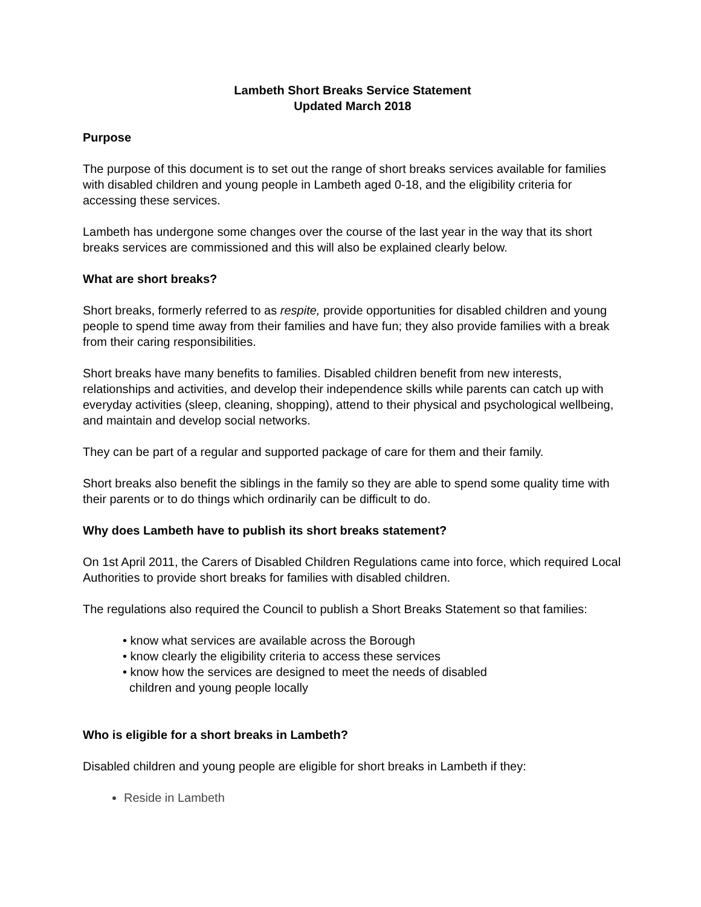Lambeth Short Breaks Service Statement
Updated March 2018
Purpose
The purpose of this document is to set out the range of short breaks services available for families with disabled children and young people in Lambeth aged 0-18, and the eligibility criteria for accessing these services.
Lambeth has undergone some changes over the course of the last year in the way that its short breaks services are commissioned and this will also be explained clearly below.
What are short breaks?
Short breaks, formerly referred to as respite, provide opportunities for disabled children and young people to spend time away from their families and have fun; they also provide families with a break from their caring responsibilities.
Short breaks have many benefits to families. Disabled children benefit from new interests, relationships and activities, and develop their independence skills while parents can catch up with everyday activities (sleep, cleaning, shopping), attend to their physical and psychological wellbeing, and maintain and develop social networks.
They can be part of a regular and supported package of care for them and their family.
Short breaks also benefit the siblings in the family so they are able to spend some quality time with their parents or to do things which ordinarily can be difficult to do.
Why does Lambeth have to publish its short breaks statement?
On 1st April 2011, the Carers of Disabled Children Regulations came into force, which required Local Authorities to provide short breaks for families with disabled children.
The regulations also required the Council to publish a Short Breaks Statement so that families:
• know what services are available across the Borough
• know clearly the eligibility criteria to access these services
• know how the services are designed to meet the needs of disabled
children and young people locally
Who is eligible for a short breaks in Lambeth?
Disabled children and young people are eligible for short breaks in Lambeth if they:
Reside in Lambeth